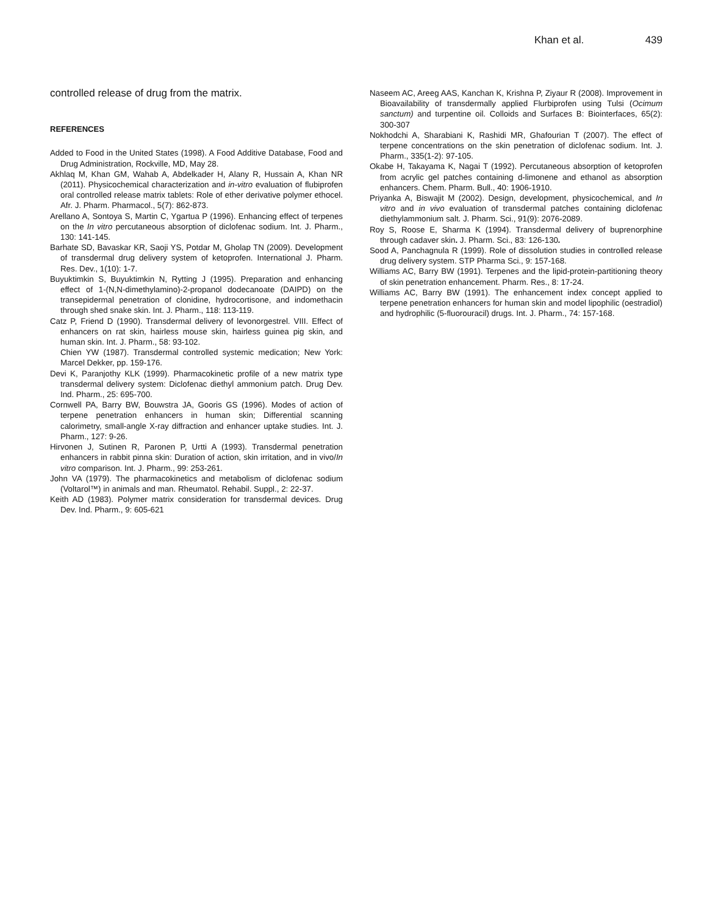Khan et al. 439
controlled release of drug from the matrix.
REFERENCES
Added to Food in the United States (1998). A Food Additive Database, Food and Drug Administration, Rockville, MD, May 28.
Akhlaq M, Khan GM, Wahab A, Abdelkader H, Alany R, Hussain A, Khan NR (2011). Physicochemical characterization and in-vitro evaluation of flubiprofen oral controlled release matrix tablets: Role of ether derivative polymer ethocel. Afr. J. Pharm. Pharmacol., 5(7): 862-873.
Arellano A, Sontoya S, Martin C, Ygartua P (1996). Enhancing effect of terpenes on the In vitro percutaneous absorption of diclofenac sodium. Int. J. Pharm., 130: 141-145.
Barhate SD, Bavaskar KR, Saoji YS, Potdar M, Gholap TN (2009). Development of transdermal drug delivery system of ketoprofen. International J. Pharm. Res. Dev., 1(10): 1-7.
Buyuktimkin S, Buyuktimkin N, Rytting J (1995). Preparation and enhancing effect of 1-(N,N-dimethylamino)-2-propanol dodecanoate (DAIPD) on the transepidermal penetration of clonidine, hydrocortisone, and indomethacin through shed snake skin. Int. J. Pharm., 118: 113-119.
Catz P, Friend D (1990). Transdermal delivery of levonorgestrel. VIII. Effect of enhancers on rat skin, hairless mouse skin, hairless guinea pig skin, and human skin. Int. J. Pharm., 58: 93-102.
Chien YW (1987). Transdermal controlled systemic medication; New York: Marcel Dekker, pp. 159-176.
Devi K, Paranjothy KLK (1999). Pharmacokinetic profile of a new matrix type transdermal delivery system: Diclofenac diethyl ammonium patch. Drug Dev. Ind. Pharm., 25: 695-700.
Cornwell PA, Barry BW, Bouwstra JA, Gooris GS (1996). Modes of action of terpene penetration enhancers in human skin; Differential scanning calorimetry, small-angle X-ray diffraction and enhancer uptake studies. Int. J. Pharm., 127: 9-26.
Hirvonen J, Sutinen R, Paronen P, Urtti A (1993). Transdermal penetration enhancers in rabbit pinna skin: Duration of action, skin irritation, and in vivo/In vitro comparison. Int. J. Pharm., 99: 253-261.
John VA (1979). The pharmacokinetics and metabolism of diclofenac sodium (Voltarol™) in animals and man. Rheumatol. Rehabil. Suppl., 2: 22-37.
Keith AD (1983). Polymer matrix consideration for transdermal devices. Drug Dev. Ind. Pharm., 9: 605-621
Naseem AC, Areeg AAS, Kanchan K, Krishna P, Ziyaur R (2008). Improvement in Bioavailability of transdermally applied Flurbiprofen using Tulsi (Ocimum sanctum) and turpentine oil. Colloids and Surfaces B: Biointerfaces, 65(2): 300-307
Nokhodchi A, Sharabiani K, Rashidi MR, Ghafourian T (2007). The effect of terpene concentrations on the skin penetration of diclofenac sodium. Int. J. Pharm., 335(1-2): 97-105.
Okabe H, Takayama K, Nagai T (1992). Percutaneous absorption of ketoprofen from acrylic gel patches containing d-limonene and ethanol as absorption enhancers. Chem. Pharm. Bull., 40: 1906-1910.
Priyanka A, Biswajit M (2002). Design, development, physicochemical, and In vitro and in vivo evaluation of transdermal patches containing diclofenac diethylammonium salt. J. Pharm. Sci., 91(9): 2076-2089.
Roy S, Roose E, Sharma K (1994). Transdermal delivery of buprenorphine through cadaver skin. J. Pharm. Sci., 83: 126-130.
Sood A, Panchagnula R (1999). Role of dissolution studies in controlled release drug delivery system. STP Pharma Sci., 9: 157-168.
Williams AC, Barry BW (1991). Terpenes and the lipid-protein-partitioning theory of skin penetration enhancement. Pharm. Res., 8: 17-24.
Williams AC, Barry BW (1991). The enhancement index concept applied to terpene penetration enhancers for human skin and model lipophilic (oestradiol) and hydrophilic (5-fluorouracil) drugs. Int. J. Pharm., 74: 157-168.